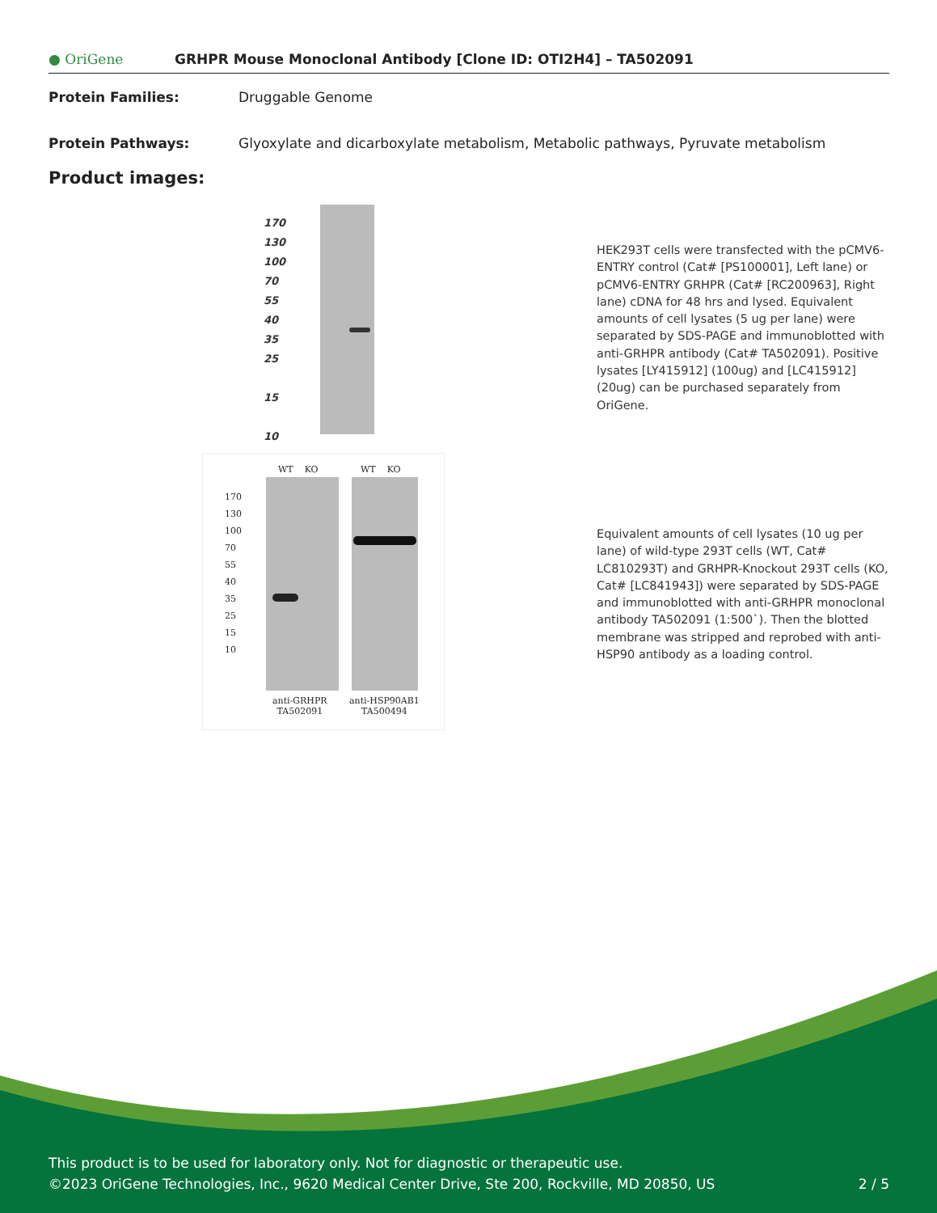● OriGene
GRHPR Mouse Monoclonal Antibody [Clone ID: OTI2H4] – TA502091
Protein Families: Druggable Genome
Protein Pathways: Glyoxylate and dicarboxylate metabolism, Metabolic pathways, Pyruvate metabolism
Product images:
170
130
100
70
55
40
35
25
15
10
WT KO WT KO
170
130
100
70
55
40
35
25
15
10
anti-GRHPR
TA502091
anti-HSP90AB1
TA500494
HEK293T cells were transfected with the pCMV6-ENTRY control (Cat# [PS100001], Left lane) or pCMV6-ENTRY GRHPR (Cat# [RC200963], Right lane) cDNA for 48 hrs and lysed. Equivalent amounts of cell lysates (5 ug per lane) were separated by SDS-PAGE and immunoblotted with anti-GRHPR antibody (Cat# TA502091). Positive lysates [LY415912] (100ug) and [LC415912] (20ug) can be purchased separately from OriGene.
Equivalent amounts of cell lysates (10 ug per lane) of wild-type 293T cells (WT, Cat# LC810293T) and GRHPR-Knockout 293T cells (KO, Cat# [LC841943]) were separated by SDS-PAGE and immunoblotted with anti-GRHPR monoclonal antibody TA502091 (1:500`). Then the blotted membrane was stripped and reprobed with anti-HSP90 antibody as a loading control.
This product is to be used for laboratory only. Not for diagnostic or therapeutic use.
©2023 OriGene Technologies, Inc., 9620 Medical Center Drive, Ste 200, Rockville, MD 20850, US 2 / 5